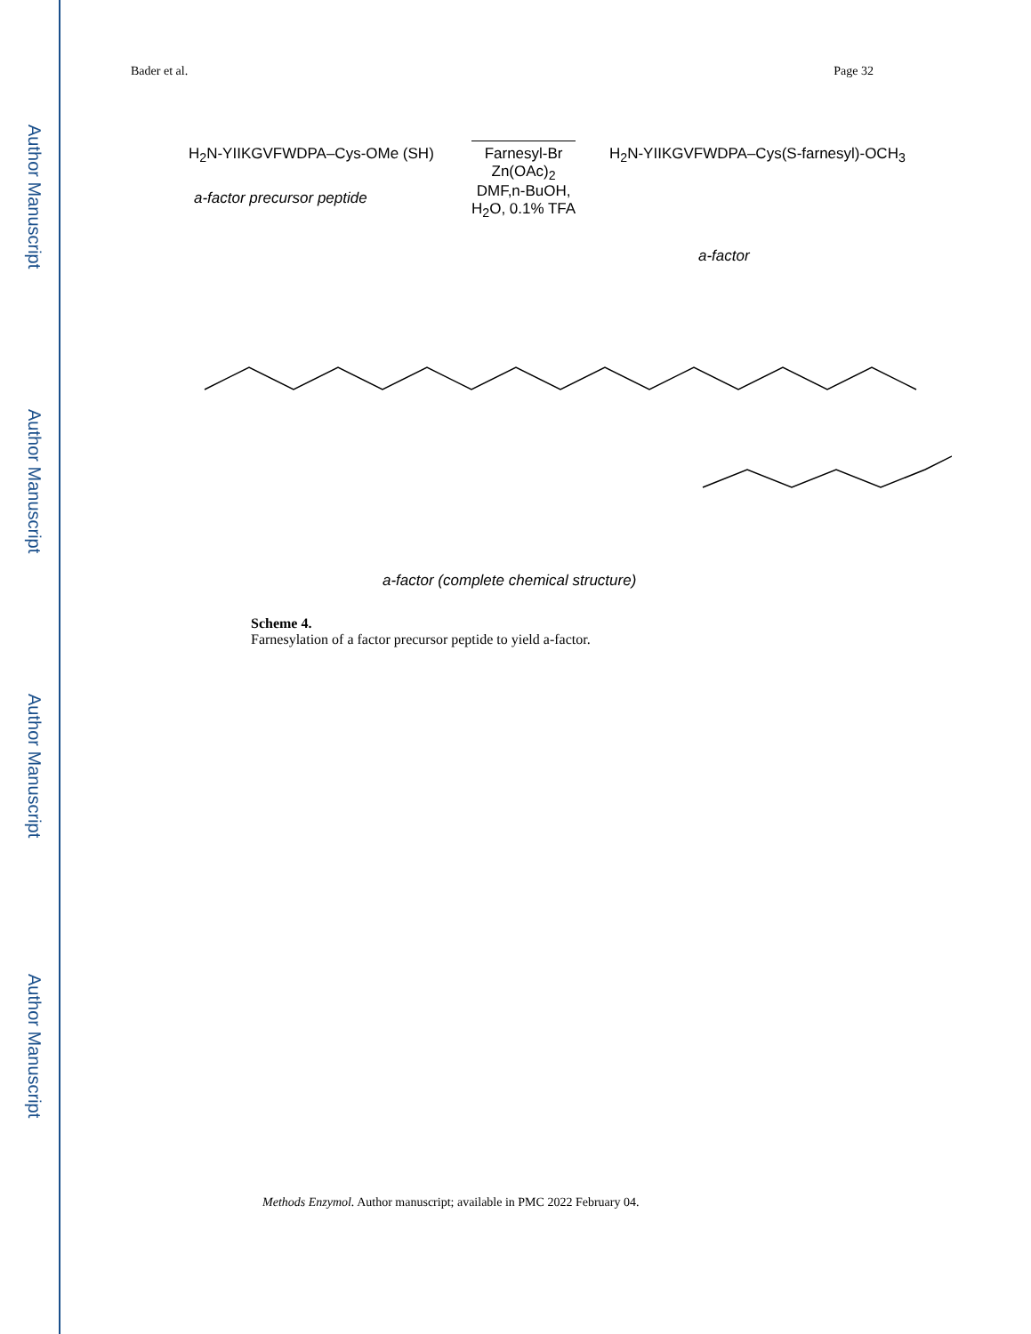Author Manuscript
Author Manuscript
Author Manuscript
Author Manuscript
Bader et al. Page 32
H<sub>2</sub>N-YIIKGVFWDPA–Cys-OMe (SH)
a-factor precursor peptide
Farnesyl-Br
Zn(OAc)<sub>2</sub>
DMF,n-BuOH,
H<sub>2</sub>O, 0.1% TFA
H<sub>2</sub>N-YIIKGVFWDPA–Cys(S-farnesyl)-OCH<sub>3</sub>
a-factor
a-factor (complete chemical structure)
Scheme 4.
Farnesylation of a factor precursor peptide to yield a-factor.
Methods Enzymol. Author manuscript; available in PMC 2022 February 04.